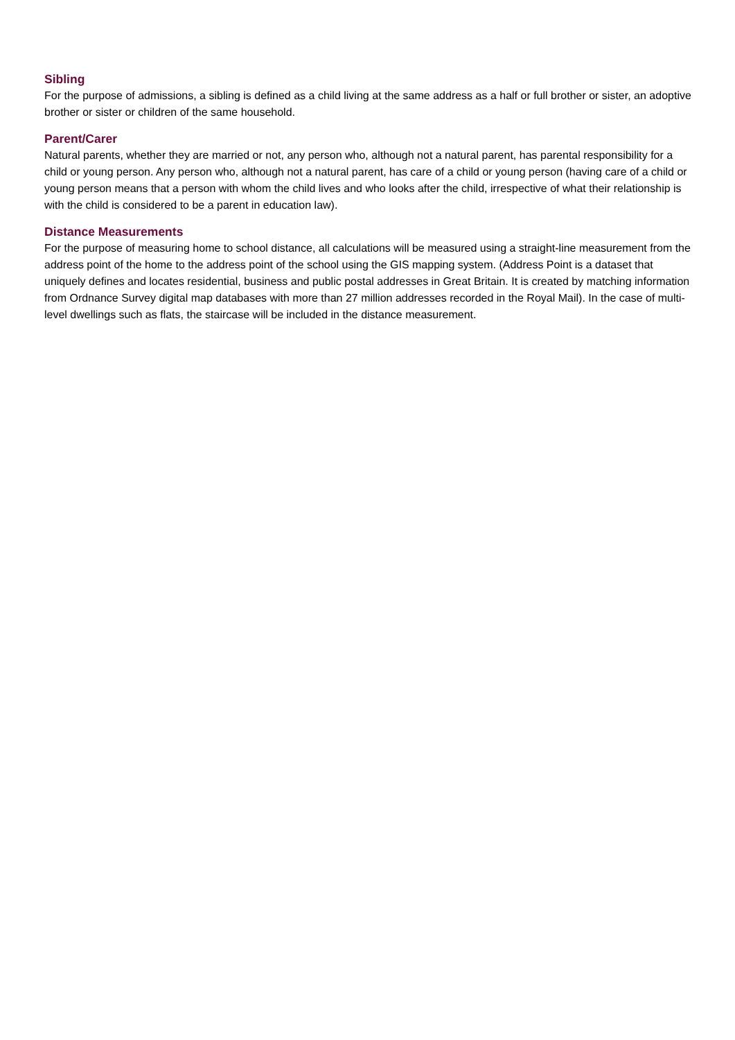Sibling
For the purpose of admissions, a sibling is defined as a child living at the same address as a half or full brother or sister, an adoptive brother or sister or children of the same household.
Parent/Carer
Natural parents, whether they are married or not, any person who, although not a natural parent, has parental responsibility for a child or young person. Any person who, although not a natural parent, has care of a child or young person (having care of a child or young person means that a person with whom the child lives and who looks after the child, irrespective of what their relationship is with the child is considered to be a parent in education law).
Distance Measurements
For the purpose of measuring home to school distance, all calculations will be measured using a straight-line measurement from the address point of the home to the address point of the school using the GIS mapping system. (Address Point is a dataset that uniquely defines and locates residential, business and public postal addresses in Great Britain. It is created by matching information from Ordnance Survey digital map databases with more than 27 million addresses recorded in the Royal Mail). In the case of multi-level dwellings such as flats, the staircase will be included in the distance measurement.